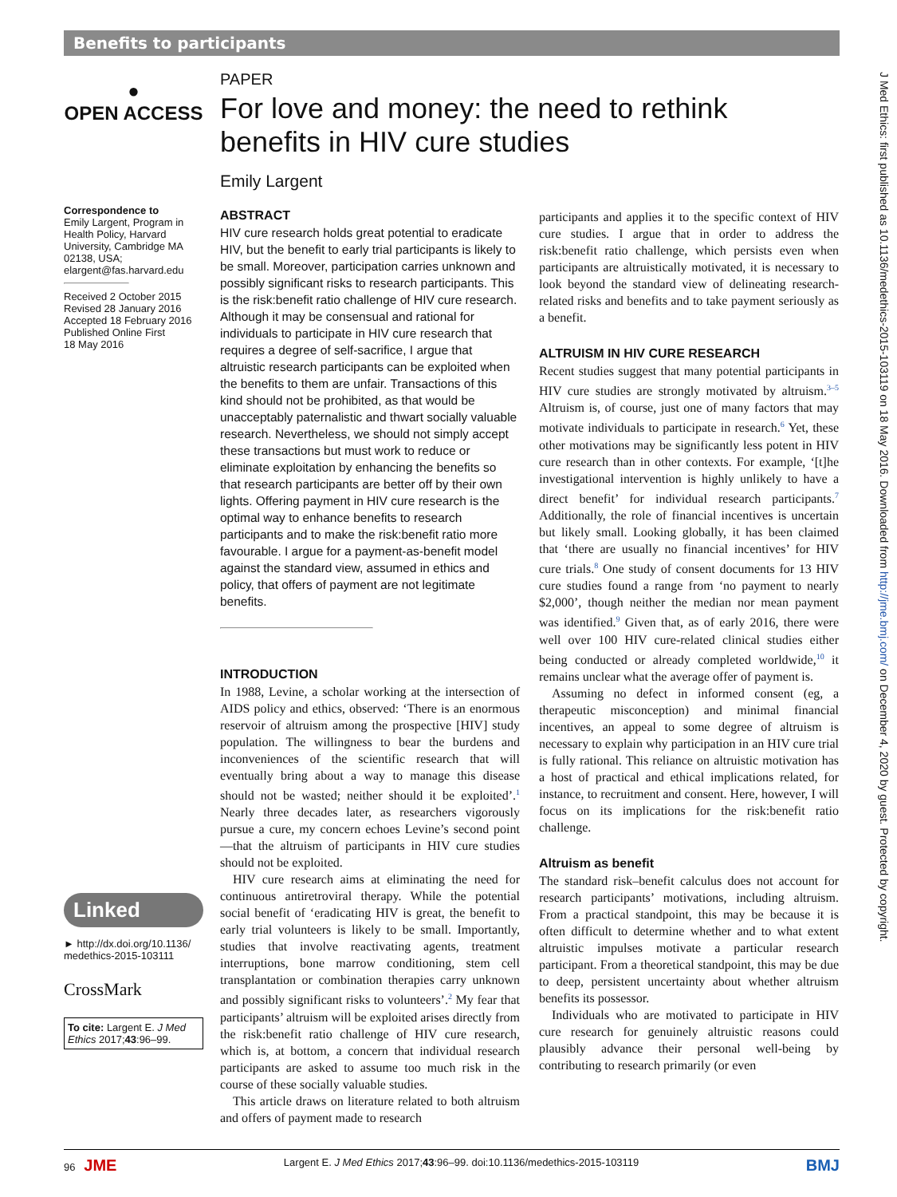Benefits to participants
●
OPEN ACCESS
Correspondence to
Emily Largent, Program in Health Policy, Harvard University, Cambridge MA 02138, USA; elargent@fas.harvard.edu
Received 2 October 2015
Revised 28 January 2016
Accepted 18 February 2016
Published Online First
18 May 2016
Linked
► http://dx.doi.org/10.1136/ medethics-2015-103111
CrossMark
To cite: Largent E. J Med Ethics 2017;43:96–99.
PAPER
For love and money: the need to rethink
benefits in HIV cure studies
Emily Largent
ABSTRACT
HIV cure research holds great potential to eradicate HIV, but the benefit to early trial participants is likely to be small. Moreover, participation carries unknown and possibly significant risks to research participants. This is the risk:benefit ratio challenge of HIV cure research. Although it may be consensual and rational for individuals to participate in HIV cure research that requires a degree of self-sacrifice, I argue that altruistic research participants can be exploited when the benefits to them are unfair. Transactions of this kind should not be prohibited, as that would be unacceptably paternalistic and thwart socially valuable research. Nevertheless, we should not simply accept these transactions but must work to reduce or eliminate exploitation by enhancing the benefits so that research participants are better off by their own lights. Offering payment in HIV cure research is the optimal way to enhance benefits to research participants and to make the risk:benefit ratio more favourable. I argue for a payment-as-benefit model against the standard view, assumed in ethics and policy, that offers of payment are not legitimate benefits.
INTRODUCTION
In 1988, Levine, a scholar working at the intersection of AIDS policy and ethics, observed: ‘There is an enormous reservoir of altruism among the prospective [HIV] study population. The willingness to bear the burdens and inconveniences of the scientific research that will eventually bring about a way to manage this disease should not be wasted; neither should it be exploited’.<sup>1</sup> Nearly three decades later, as researchers vigorously pursue a cure, my concern echoes Levine’s second point—that the altruism of participants in HIV cure studies should not be exploited.
HIV cure research aims at eliminating the need for continuous antiretroviral therapy. While the potential social benefit of ‘eradicating HIV is great, the benefit to early trial volunteers is likely to be small. Importantly, studies that involve reactivating agents, treatment interruptions, bone marrow conditioning, stem cell transplantation or combination therapies carry unknown and possibly significant risks to volunteers’.<sup>2</sup> My fear that participants’ altruism will be exploited arises directly from the risk:benefit ratio challenge of HIV cure research, which is, at bottom, a concern that individual research participants are asked to assume too much risk in the course of these socially valuable studies.
This article draws on literature related to both altruism and offers of payment made to research
participants and applies it to the specific context of HIV cure studies. I argue that in order to address the risk:benefit ratio challenge, which persists even when participants are altruistically motivated, it is necessary to look beyond the standard view of delineating research-related risks and benefits and to take payment seriously as a benefit.
ALTRUISM IN HIV CURE RESEARCH
Recent studies suggest that many potential participants in HIV cure studies are strongly motivated by altruism.<sup>3–5</sup> Altruism is, of course, just one of many factors that may motivate individuals to participate in research.<sup>6</sup> Yet, these other motivations may be significantly less potent in HIV cure research than in other contexts. For example, ‘[t]he investigational intervention is highly unlikely to have a direct benefit’ for individual research participants.<sup>7</sup> Additionally, the role of financial incentives is uncertain but likely small. Looking globally, it has been claimed that ‘there are usually no financial incentives’ for HIV cure trials.<sup>8</sup> One study of consent documents for 13 HIV cure studies found a range from ‘no payment to nearly $2,000’, though neither the median nor mean payment was identified.<sup>9</sup> Given that, as of early 2016, there were well over 100 HIV cure-related clinical studies either being conducted or already completed worldwide,<sup>10</sup> it remains unclear what the average offer of payment is.
Assuming no defect in informed consent (eg, a therapeutic misconception) and minimal financial incentives, an appeal to some degree of altruism is necessary to explain why participation in an HIV cure trial is fully rational. This reliance on altruistic motivation has a host of practical and ethical implications related, for instance, to recruitment and consent. Here, however, I will focus on its implications for the risk:benefit ratio challenge.
Altruism as benefit
The standard risk–benefit calculus does not account for research participants’ motivations, including altruism. From a practical standpoint, this may be because it is often difficult to determine whether and to what extent altruistic impulses motivate a particular research participant. From a theoretical standpoint, this may be due to deep, persistent uncertainty about whether altruism benefits its possessor.
Individuals who are motivated to participate in HIV cure research for genuinely altruistic reasons could plausibly advance their personal well-being by contributing to research primarily (or even
J Med Ethics: first published as 10.1136/medethics-2015-103119 on 18 May 2016. Downloaded from http://jme.bmj.com/ on December 4, 2020 by guest. Protected by copyright.
96 JME Largent E. J Med Ethics 2017;43:96–99. doi:10.1136/medethics-2015-103119 BMJ